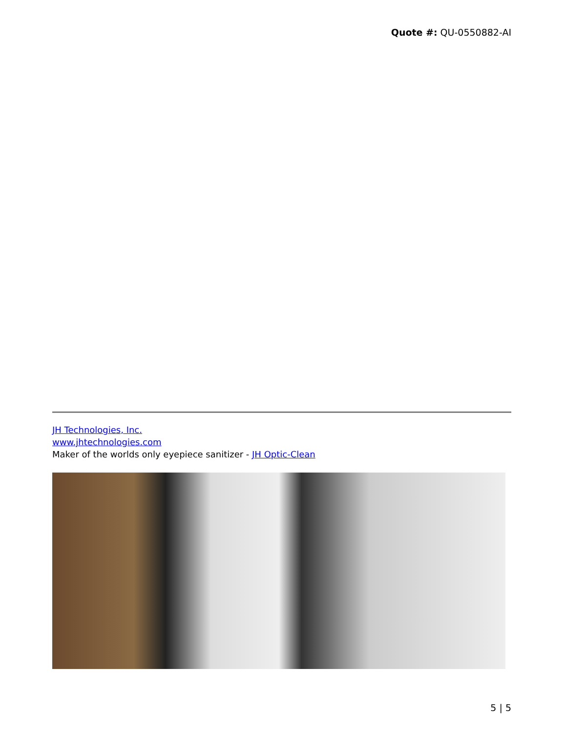Quote #: QU-0550882-AI
JH Technologies, Inc.
www.jhtechnologies.com
Maker of the worlds only eyepiece sanitizer - JH Optic-Clean
5 | 5